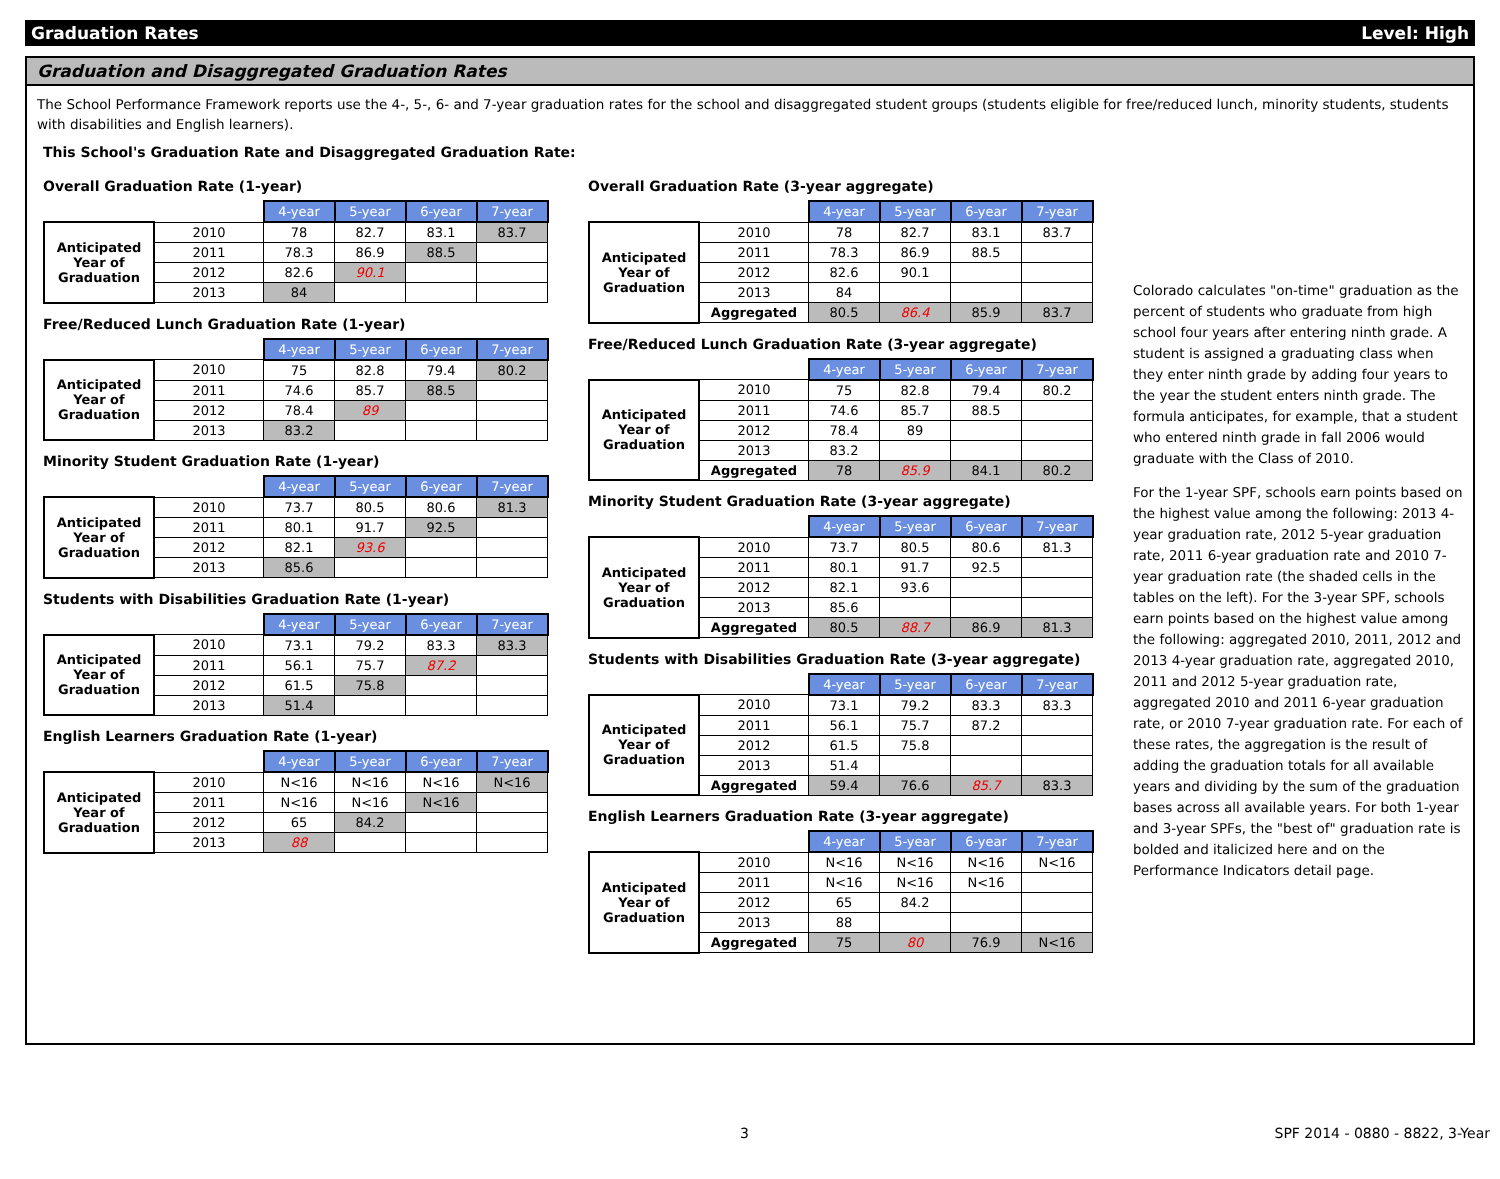Graduation Rates Level: High
Graduation and Disaggregated Graduation Rates
The School Performance Framework reports use the 4-, 5-, 6- and 7-year graduation rates for the school and disaggregated student groups (students eligible for free/reduced lunch, minority students, students with disabilities and English learners).
This School's Graduation Rate and Disaggregated Graduation Rate:
Overall Graduation Rate (1-year)
| | | 4-year | 5-year | 6-year | 7-year |
| Anticipated Year of Graduation | 2010 | 78 | 82.7 | 83.1 | 83.7 |
| | 2011 | 78.3 | 86.9 | 88.5 | |
| | 2012 | 82.6 | 90.1 | | |
| | 2013 | 84 | | | |
Free/Reduced Lunch Graduation Rate (1-year)
| | | 4-year | 5-year | 6-year | 7-year |
| Anticipated Year of Graduation | 2010 | 75 | 82.8 | 79.4 | 80.2 |
| | 2011 | 74.6 | 85.7 | 88.5 | |
| | 2012 | 78.4 | 89 | | |
| | 2013 | 83.2 | | | |
Minority Student Graduation Rate (1-year)
| | | 4-year | 5-year | 6-year | 7-year |
| Anticipated Year of Graduation | 2010 | 73.7 | 80.5 | 80.6 | 81.3 |
| | 2011 | 80.1 | 91.7 | 92.5 | |
| | 2012 | 82.1 | 93.6 | | |
| | 2013 | 85.6 | | | |
Students with Disabilities Graduation Rate (1-year)
| | | 4-year | 5-year | 6-year | 7-year |
| Anticipated Year of Graduation | 2010 | 73.1 | 79.2 | 83.3 | 83.3 |
| | 2011 | 56.1 | 75.7 | 87.2 | |
| | 2012 | 61.5 | 75.8 | | |
| | 2013 | 51.4 | | | |
English Learners Graduation Rate (1-year)
| | | 4-year | 5-year | 6-year | 7-year |
| Anticipated Year of Graduation | 2010 | N<16 | N<16 | N<16 | N<16 |
| | 2011 | N<16 | N<16 | N<16 | |
| | 2012 | 65 | 84.2 | | |
| | 2013 | 88 | | | |
Overall Graduation Rate (3-year aggregate)
| | | 4-year | 5-year | 6-year | 7-year |
| Anticipated Year of Graduation | 2010 | 78 | 82.7 | 83.1 | 83.7 |
| | 2011 | 78.3 | 86.9 | 88.5 | |
| | 2012 | 82.6 | 90.1 | | |
| | 2013 | 84 | | | |
| | Aggregated | 80.5 | 86.4 | 85.9 | 83.7 |
Free/Reduced Lunch Graduation Rate (3-year aggregate)
| | | 4-year | 5-year | 6-year | 7-year |
| Anticipated Year of Graduation | 2010 | 75 | 82.8 | 79.4 | 80.2 |
| | 2011 | 74.6 | 85.7 | 88.5 | |
| | 2012 | 78.4 | 89 | | |
| | 2013 | 83.2 | | | |
| | Aggregated | 78 | 85.9 | 84.1 | 80.2 |
Minority Student Graduation Rate (3-year aggregate)
| | | 4-year | 5-year | 6-year | 7-year |
| Anticipated Year of Graduation | 2010 | 73.7 | 80.5 | 80.6 | 81.3 |
| | 2011 | 80.1 | 91.7 | 92.5 | |
| | 2012 | 82.1 | 93.6 | | |
| | 2013 | 85.6 | | | |
| | Aggregated | 80.5 | 88.7 | 86.9 | 81.3 |
Students with Disabilities Graduation Rate (3-year aggregate)
| | | 4-year | 5-year | 6-year | 7-year |
| Anticipated Year of Graduation | 2010 | 73.1 | 79.2 | 83.3 | 83.3 |
| | 2011 | 56.1 | 75.7 | 87.2 | |
| | 2012 | 61.5 | 75.8 | | |
| | 2013 | 51.4 | | | |
| | Aggregated | 59.4 | 76.6 | 85.7 | 83.3 |
English Learners Graduation Rate (3-year aggregate)
| | | 4-year | 5-year | 6-year | 7-year |
| Anticipated Year of Graduation | 2010 | N<16 | N<16 | N<16 | N<16 |
| | 2011 | N<16 | N<16 | N<16 | |
| | 2012 | 65 | 84.2 | | |
| | 2013 | 88 | | | |
| | Aggregated | 75 | 80 | 76.9 | N<16 |
Colorado calculates "on-time" graduation as the percent of students who graduate from high school four years after entering ninth grade. A student is assigned a graduating class when they enter ninth grade by adding four years to the year the student enters ninth grade. The formula anticipates, for example, that a student who entered ninth grade in fall 2006 would graduate with the Class of 2010.
For the 1-year SPF, schools earn points based on the highest value among the following: 2013 4-year graduation rate, 2012 5-year graduation rate, 2011 6-year graduation rate and 2010 7-year graduation rate (the shaded cells in the tables on the left). For the 3-year SPF, schools earn points based on the highest value among the following: aggregated 2010, 2011, 2012 and 2013 4-year graduation rate, aggregated 2010, 2011 and 2012 5-year graduation rate, aggregated 2010 and 2011 6-year graduation rate, or 2010 7-year graduation rate. For each of these rates, the aggregation is the result of adding the graduation totals for all available years and dividing by the sum of the graduation bases across all available years. For both 1-year and 3-year SPFs, the "best of" graduation rate is bolded and italicized here and on the Performance Indicators detail page.
3 SPF 2014 - 0880 - 8822, 3-Year